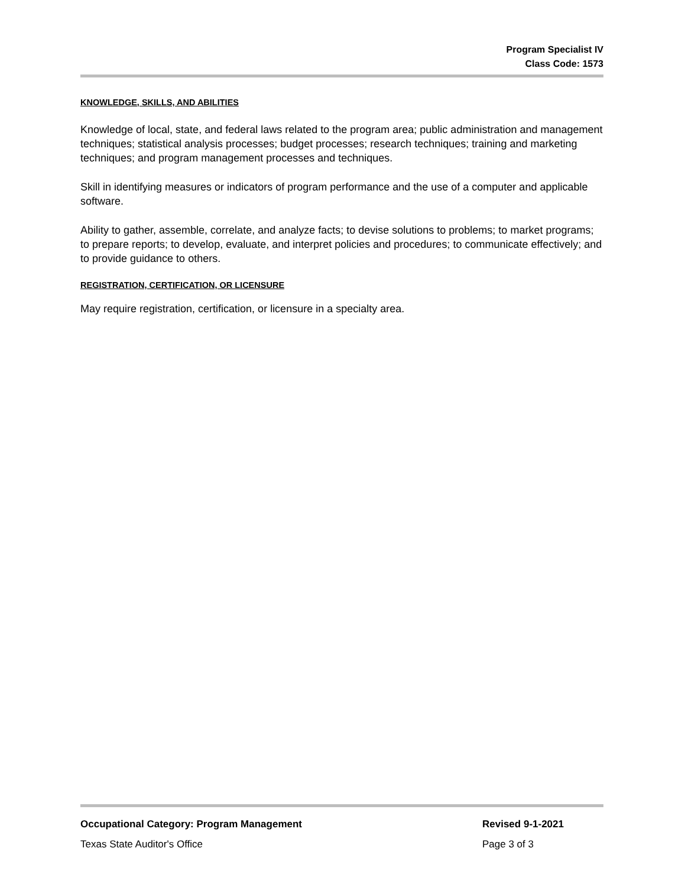Program Specialist IV
Class Code: 1573
KNOWLEDGE, SKILLS, AND ABILITIES
Knowledge of local, state, and federal laws related to the program area; public administration and management techniques; statistical analysis processes; budget processes; research techniques; training and marketing techniques; and program management processes and techniques.
Skill in identifying measures or indicators of program performance and the use of a computer and applicable software.
Ability to gather, assemble, correlate, and analyze facts; to devise solutions to problems; to market programs; to prepare reports; to develop, evaluate, and interpret policies and procedures; to communicate effectively; and to provide guidance to others.
REGISTRATION, CERTIFICATION, OR LICENSURE
May require registration, certification, or licensure in a specialty area.
Occupational Category: Program Management Revised 9-1-2021
Texas State Auditor's Office Page 3 of 3